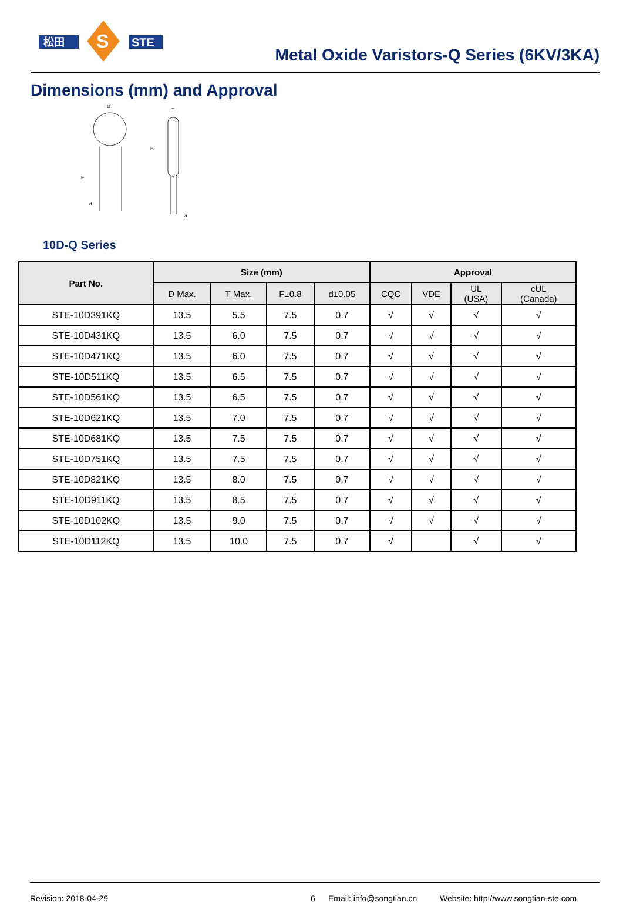松田
S
STE
Metal Oxide Varistors-Q Series (6KV/3KA)
Dimensions (mm) and Approval
D
F
d
T
H
a
10D-Q Series
| Part No. | Size (mm) | | | | Approval | | | |
| --- | --- | --- | --- | --- | --- | --- | --- | --- |
| | D Max. | T Max. | F±0.8 | d±0.05 | CQC | VDE | UL (USA) | cUL (Canada) |
| STE-10D391KQ | 13.5 | 5.5 | 7.5 | 0.7 | √ | √ | √ | √ |
| STE-10D431KQ | 13.5 | 6.0 | 7.5 | 0.7 | √ | √ | √ | √ |
| STE-10D471KQ | 13.5 | 6.0 | 7.5 | 0.7 | √ | √ | √ | √ |
| STE-10D511KQ | 13.5 | 6.5 | 7.5 | 0.7 | √ | √ | √ | √ |
| STE-10D561KQ | 13.5 | 6.5 | 7.5 | 0.7 | √ | √ | √ | √ |
| STE-10D621KQ | 13.5 | 7.0 | 7.5 | 0.7 | √ | √ | √ | √ |
| STE-10D681KQ | 13.5 | 7.5 | 7.5 | 0.7 | √ | √ | √ | √ |
| STE-10D751KQ | 13.5 | 7.5 | 7.5 | 0.7 | √ | √ | √ | √ |
| STE-10D821KQ | 13.5 | 8.0 | 7.5 | 0.7 | √ | √ | √ | √ |
| STE-10D911KQ | 13.5 | 8.5 | 7.5 | 0.7 | √ | √ | √ | √ |
| STE-10D102KQ | 13.5 | 9.0 | 7.5 | 0.7 | √ | √ | √ | √ |
| STE-10D112KQ | 13.5 | 10.0 | 7.5 | 0.7 | √ | | √ | √ |
Revision: 2018-04-29 6 Email: info@songtian.cn Website: http://www.songtian-ste.com